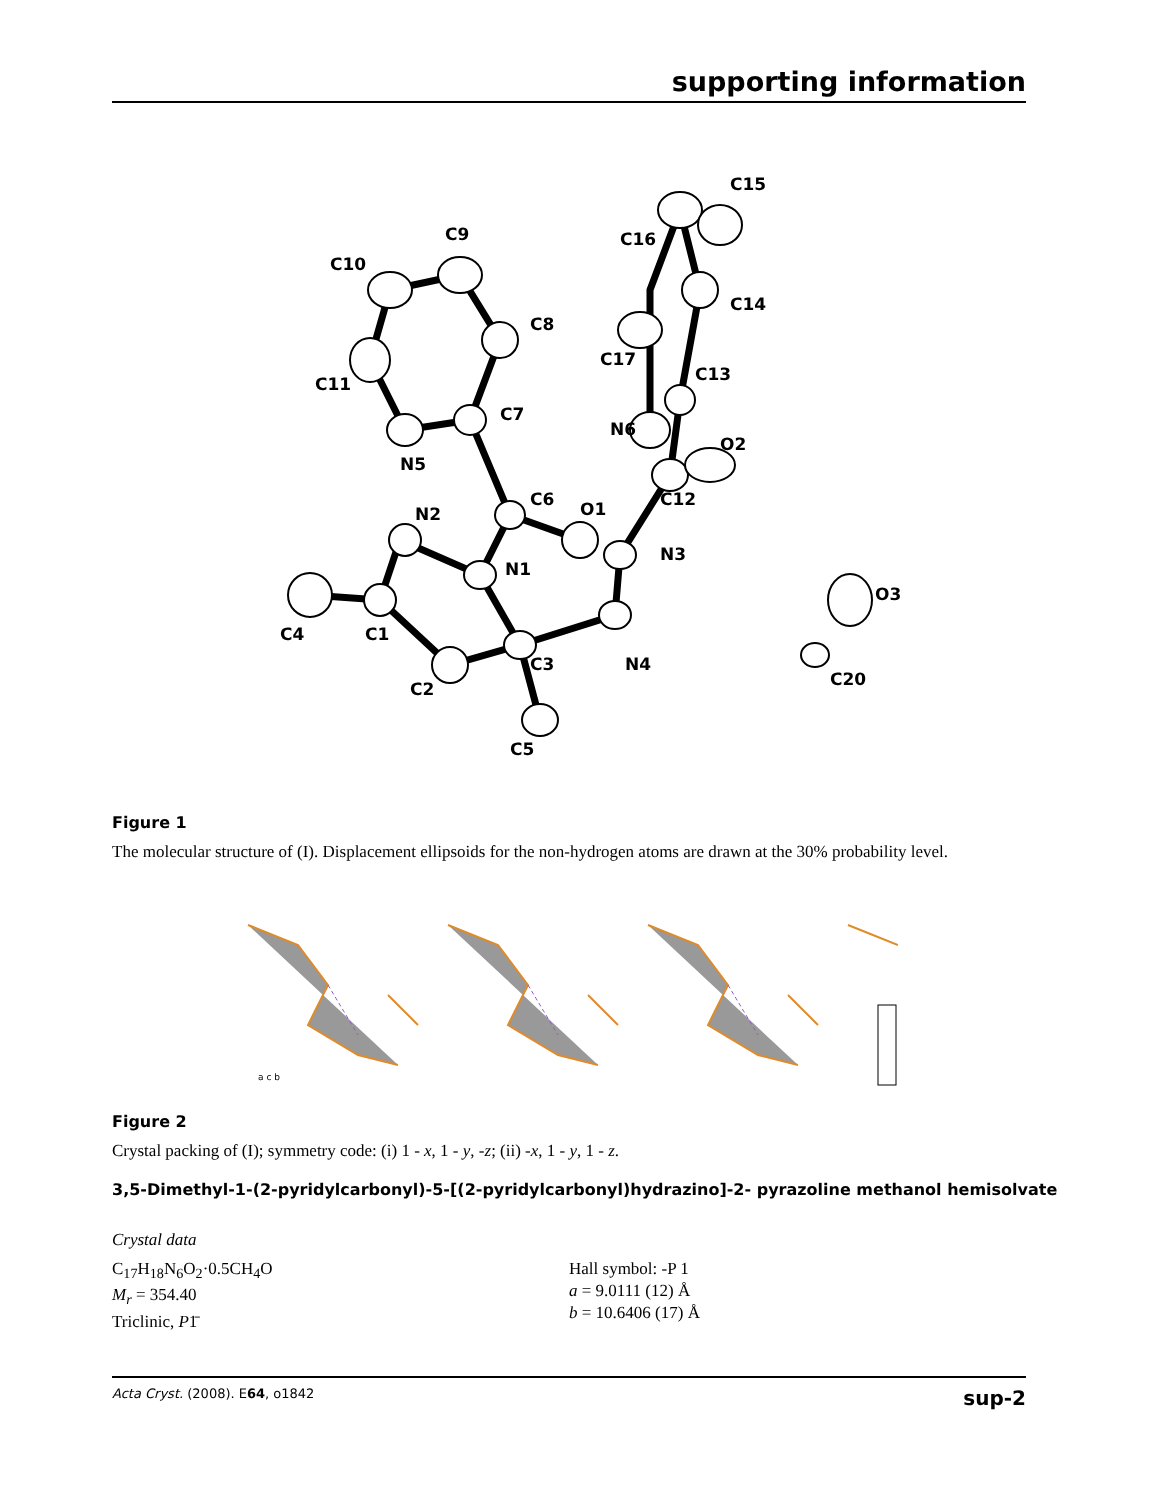supporting information
C10
C9
C8
C11
C7
N5
C6
O1
N2
N1
N3
C1
C4
C2
C3
N4
C5
C12
O2
N6
C13
C17
C14
C16
C15
O3
C20
Figure 1
The molecular structure of (I). Displacement ellipsoids for the non-hydrogen atoms are drawn at the 30% probability level.
a c b
Figure 2
Crystal packing of (I); symmetry code: (i) 1 - x, 1 - y, -z; (ii) -x, 1 - y, 1 - z.
3,5-Dimethyl-1-(2-pyridylcarbonyl)-5-[(2-pyridylcarbonyl)hydrazino]-2- pyrazoline methanol hemisolvate
Crystal data
C<sub>17</sub>H<sub>18</sub>N<sub>6</sub>O<sub>2</sub>·0.5CH<sub>4</sub>O
M<sub>r</sub> = 354.40
Triclinic, P1̄
Hall symbol: -P 1
a = 9.0111 (12) Å
b = 10.6406 (17) Å
Acta Cryst. (2008). E64, o1842 sup-2